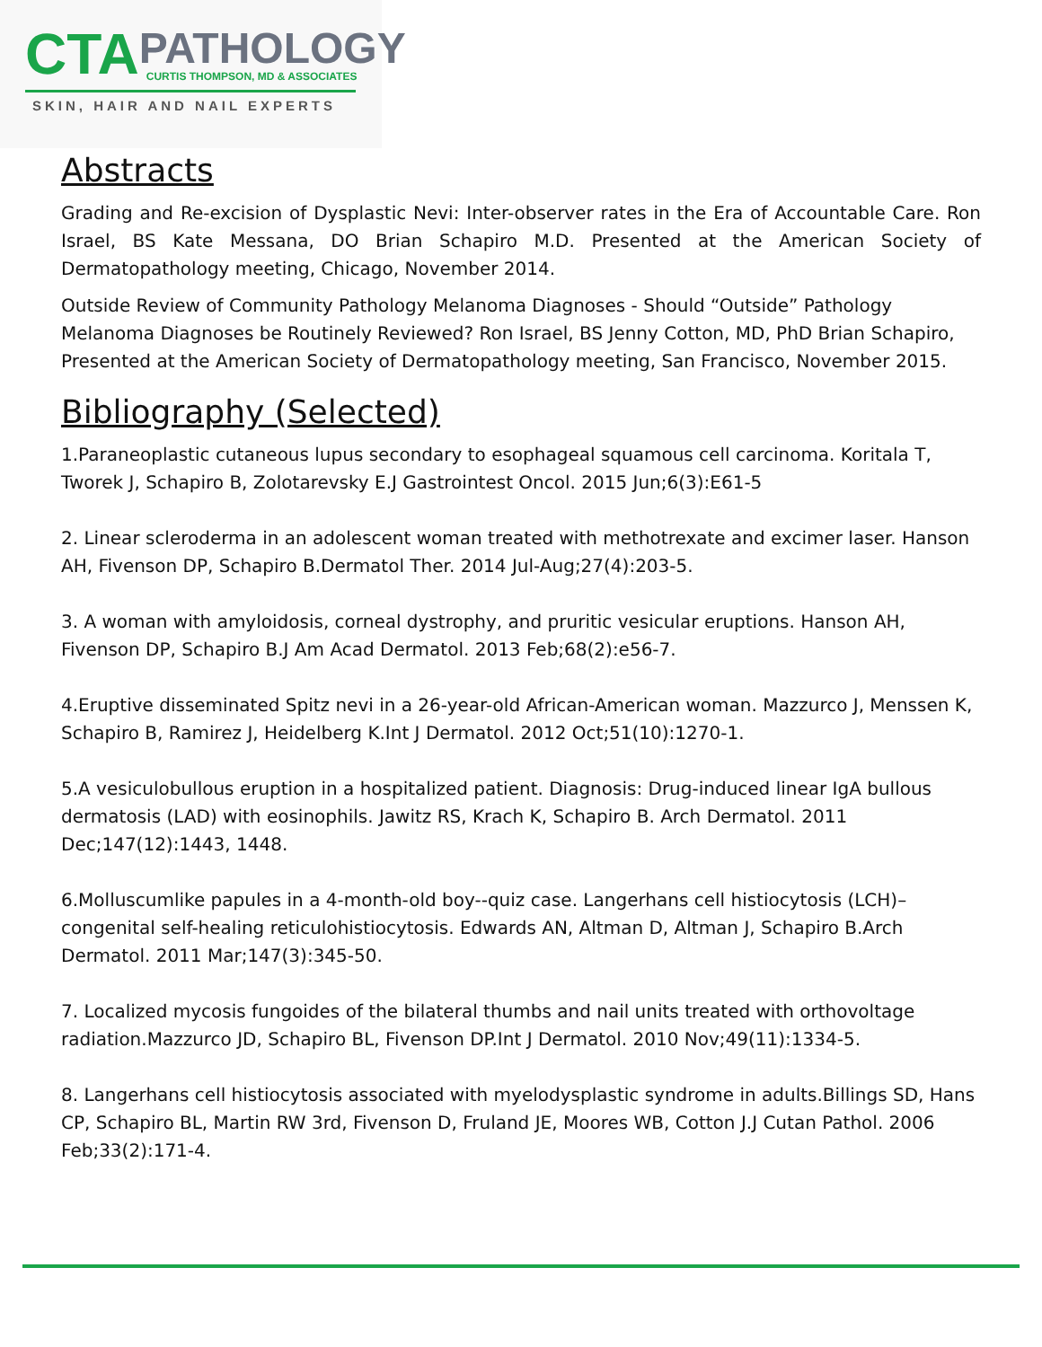CTA
PATHOLOGY
CURTIS THOMPSON, MD & ASSOCIATES
SKIN, HAIR AND NAIL EXPERTS
Abstracts
Grading and Re-excision of Dysplastic Nevi: Inter-observer rates in the Era of Accountable Care. Ron Israel, BS Kate Messana, DO Brian Schapiro M.D. Presented at the American Society of Dermatopathology meeting, Chicago, November 2014.
Outside Review of Community Pathology Melanoma Diagnoses - Should “Outside” Pathology Melanoma Diagnoses be Routinely Reviewed? Ron Israel, BS Jenny Cotton, MD, PhD Brian Schapiro, Presented at the American Society of Dermatopathology meeting, San Francisco, November 2015.
Bibliography (Selected)
1.Paraneoplastic cutaneous lupus secondary to esophageal squamous cell carcinoma. Koritala T, Tworek J, Schapiro B, Zolotarevsky E.J Gastrointest Oncol. 2015 Jun;6(3):E61-5
2. Linear scleroderma in an adolescent woman treated with methotrexate and excimer laser. Hanson AH, Fivenson DP, Schapiro B.Dermatol Ther. 2014 Jul-Aug;27(4):203-5.
3. A woman with amyloidosis, corneal dystrophy, and pruritic vesicular eruptions. Hanson AH, Fivenson DP, Schapiro B.J Am Acad Dermatol. 2013 Feb;68(2):e56-7.
4.Eruptive disseminated Spitz nevi in a 26-year-old African-American woman. Mazzurco J, Menssen K, Schapiro B, Ramirez J, Heidelberg K.Int J Dermatol. 2012 Oct;51(10):1270-1.
5.A vesiculobullous eruption in a hospitalized patient. Diagnosis: Drug-induced linear IgA bullous dermatosis (LAD) with eosinophils. Jawitz RS, Krach K, Schapiro B. Arch Dermatol. 2011 Dec;147(12):1443, 1448.
6.Molluscumlike papules in a 4-month-old boy--quiz case. Langerhans cell histiocytosis (LCH)–congenital self-healing reticulohistiocytosis. Edwards AN, Altman D, Altman J, Schapiro B.Arch Dermatol. 2011 Mar;147(3):345-50.
7. Localized mycosis fungoides of the bilateral thumbs and nail units treated with orthovoltage
radiation.Mazzurco JD, Schapiro BL, Fivenson DP.Int J Dermatol. 2010 Nov;49(11):1334-5.
8. Langerhans cell histiocytosis associated with myelodysplastic syndrome in adults.Billings SD, Hans CP, Schapiro BL, Martin RW 3rd, Fivenson D, Fruland JE, Moores WB, Cotton J.J Cutan Pathol. 2006 Feb;33(2):171-4.